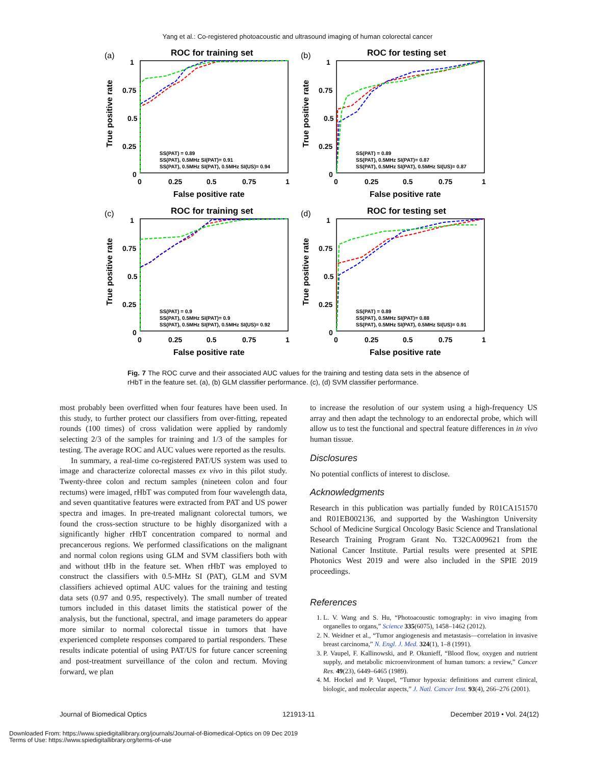Yang et al.: Co-registered photoacoustic and ultrasound imaging of human colorectal cancer
(a)
ROC for training set
True positive rate
1
0.75
0.5
0.25
0
0
0.25
0.5
0.75
1
False positive rate
SS(PAT) = 0.89
SS(PAT), 0.5MHz SI(PAT)= 0.91
SS(PAT), 0.5MHz SI(PAT), 0.5MHz SI(US)= 0.94
(b)
ROC for testing set
True positive rate
1
0.75
0.5
0.25
0
0
0.25
0.5
0.75
1
False positive rate
SS(PAT) = 0.89
SS(PAT), 0.5MHz SI(PAT)= 0.87
SS(PAT), 0.5MHz SI(PAT), 0.5MHz SI(US)= 0.87
(c)
ROC for training set
True positive rate
1
0.75
0.5
0.25
0
0
0.25
0.5
0.75
1
False positive rate
SS(PAT) = 0.9
SS(PAT), 0.5MHz SI(PAT)= 0.9
SS(PAT), 0.5MHz SI(PAT), 0.5MHz SI(US)= 0.92
(d)
ROC for testing set
True positive rate
1
0.75
0.5
0.25
0
0
0.25
0.5
0.75
1
False positive rate
SS(PAT) = 0.89
SS(PAT), 0.5MHz SI(PAT)= 0.88
SS(PAT), 0.5MHz SI(PAT), 0.5MHz SI(US)= 0.91
Fig. 7 The ROC curve and their associated AUC values for the training and testing data sets in the absence of rHbT in the feature set. (a), (b) GLM classifier performance. (c), (d) SVM classifier performance.
most probably been overfitted when four features have been used. In this study, to further protect our classifiers from over-fitting, repeated rounds (100 times) of cross validation were applied by randomly selecting 2/3 of the samples for training and 1/3 of the samples for testing. The average ROC and AUC values were reported as the results.
In summary, a real-time co-registered PAT/US system was used to image and characterize colorectal masses ex vivo in this pilot study. Twenty-three colon and rectum samples (nineteen colon and four rectums) were imaged, rHbT was computed from four wavelength data, and seven quantitative features were extracted from PAT and US power spectra and images. In pre-treated malignant colorectal tumors, we found the cross-section structure to be highly disorganized with a significantly higher rHbT concentration compared to normal and precancerous regions. We performed classifications on the malignant and normal colon regions using GLM and SVM classifiers both with and without tHb in the feature set. When rHbT was employed to construct the classifiers with 0.5-MHz SI (PAT), GLM and SVM classifiers achieved optimal AUC values for the training and testing data sets (0.97 and 0.95, respectively). The small number of treated tumors included in this dataset limits the statistical power of the analysis, but the functional, spectral, and image parameters do appear more similar to normal colorectal tissue in tumors that have experienced complete responses compared to partial responders. These results indicate potential of using PAT/US for future cancer screening and post-treatment surveillance of the colon and rectum. Moving forward, we plan
to increase the resolution of our system using a high-frequency US array and then adapt the technology to an endorectal probe, which will allow us to test the functional and spectral feature differences in in vivo human tissue.
Disclosures
No potential conflicts of interest to disclose.
Acknowledgments
Research in this publication was partially funded by R01CA151570 and R01EB002136, and supported by the Washington University School of Medicine Surgical Oncology Basic Science and Translational Research Training Program Grant No. T32CA009621 from the National Cancer Institute. Partial results were presented at SPIE Photonics West 2019 and were also included in the SPIE 2019 proceedings.
References
1. L. V. Wang and S. Hu, “Photoacoustic tomography: in vivo imaging from organelles to organs,” Science 335(6075), 1458–1462 (2012).
2. N. Weidner et al., “Tumor angiogenesis and metastasis—correlation in invasive breast carcinoma,” N. Engl. J. Med. 324(1), 1–8 (1991).
3. P. Vaupel, F. Kallinowski, and P. Okunieff, “Blood flow, oxygen and nutrient supply, and metabolic microenvironment of human tumors: a review,” Cancer Res. 49(23), 6449–6465 (1989).
4. M. Hockel and P. Vaupel, “Tumor hypoxia: definitions and current clinical, biologic, and molecular aspects,” J. Natl. Cancer Inst. 93(4), 266–276 (2001).
Journal of Biomedical Optics 121913-11 December 2019 • Vol. 24(12)
Downloaded From: https://www.spiedigitallibrary.org/journals/Journal-of-Biomedical-Optics on 09 Dec 2019
Terms of Use: https://www.spiedigitallibrary.org/terms-of-use